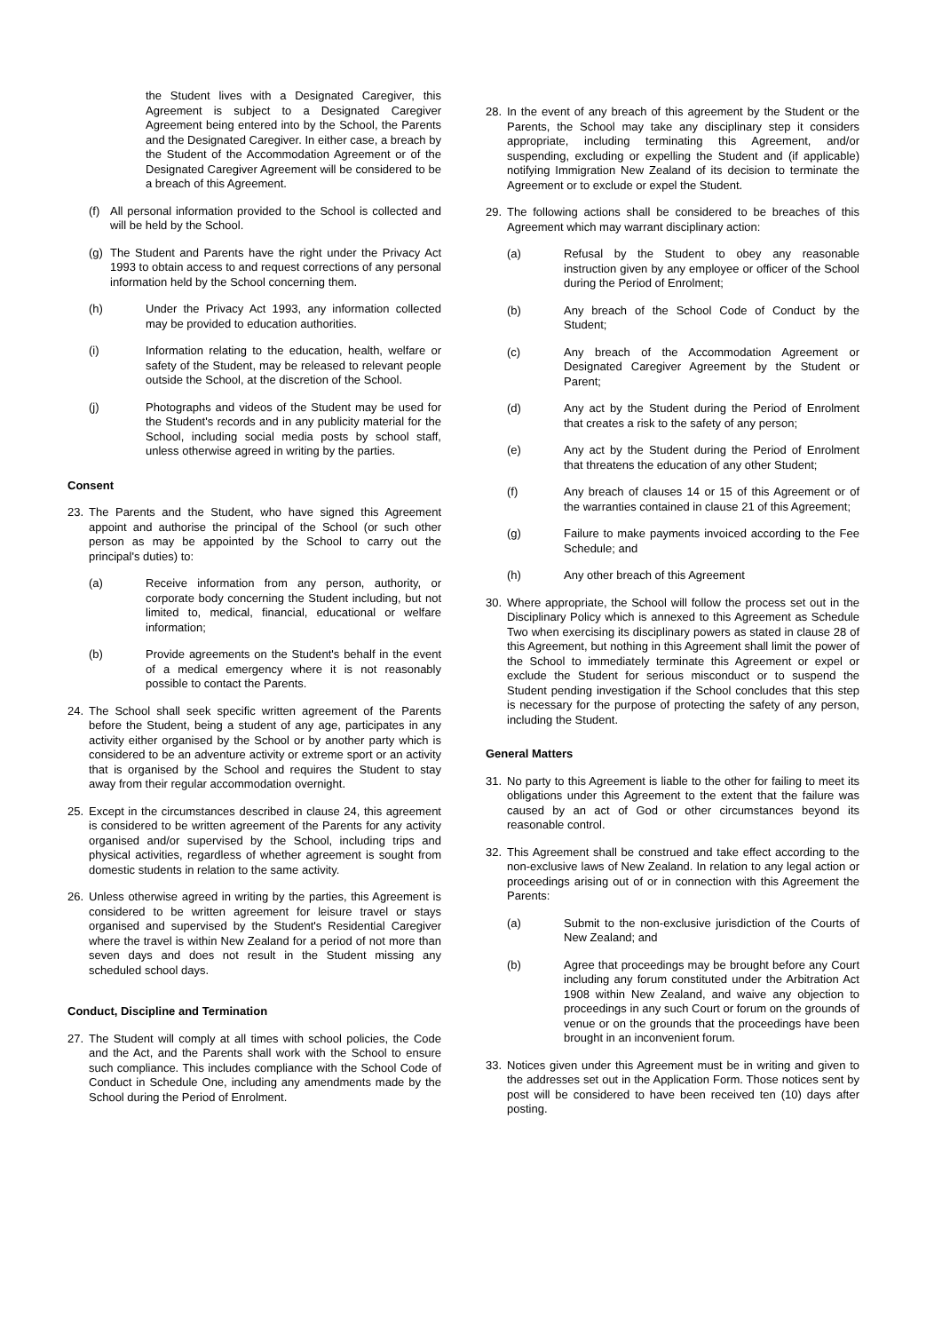the Student lives with a Designated Caregiver, this Agreement is subject to a Designated Caregiver Agreement being entered into by the School, the Parents and the Designated Caregiver. In either case, a breach by the Student of the Accommodation Agreement or of the Designated Caregiver Agreement will be considered to be a breach of this Agreement.
(f) All personal information provided to the School is collected and will be held by the School.
(g) The Student and Parents have the right under the Privacy Act 1993 to obtain access to and request corrections of any personal information held by the School concerning them.
(h) Under the Privacy Act 1993, any information collected may be provided to education authorities.
(i) Information relating to the education, health, welfare or safety of the Student, may be released to relevant people outside the School, at the discretion of the School.
(j) Photographs and videos of the Student may be used for the Student's records and in any publicity material for the School, including social media posts by school staff, unless otherwise agreed in writing by the parties.
Consent
23. The Parents and the Student, who have signed this Agreement appoint and authorise the principal of the School (or such other person as may be appointed by the School to carry out the principal's duties) to:
(a) Receive information from any person, authority, or corporate body concerning the Student including, but not limited to, medical, financial, educational or welfare information;
(b) Provide agreements on the Student's behalf in the event of a medical emergency where it is not reasonably possible to contact the Parents.
24. The School shall seek specific written agreement of the Parents before the Student, being a student of any age, participates in any activity either organised by the School or by another party which is considered to be an adventure activity or extreme sport or an activity that is organised by the School and requires the Student to stay away from their regular accommodation overnight.
25. Except in the circumstances described in clause 24, this agreement is considered to be written agreement of the Parents for any activity organised and/or supervised by the School, including trips and physical activities, regardless of whether agreement is sought from domestic students in relation to the same activity.
26. Unless otherwise agreed in writing by the parties, this Agreement is considered to be written agreement for leisure travel or stays organised and supervised by the Student's Residential Caregiver where the travel is within New Zealand for a period of not more than seven days and does not result in the Student missing any scheduled school days.
Conduct, Discipline and Termination
27. The Student will comply at all times with school policies, the Code and the Act, and the Parents shall work with the School to ensure such compliance. This includes compliance with the School Code of Conduct in Schedule One, including any amendments made by the School during the Period of Enrolment.
28. In the event of any breach of this agreement by the Student or the Parents, the School may take any disciplinary step it considers appropriate, including terminating this Agreement, and/or suspending, excluding or expelling the Student and (if applicable) notifying Immigration New Zealand of its decision to terminate the Agreement or to exclude or expel the Student.
29. The following actions shall be considered to be breaches of this Agreement which may warrant disciplinary action:
(a) Refusal by the Student to obey any reasonable instruction given by any employee or officer of the School during the Period of Enrolment;
(b) Any breach of the School Code of Conduct by the Student;
(c) Any breach of the Accommodation Agreement or Designated Caregiver Agreement by the Student or Parent;
(d) Any act by the Student during the Period of Enrolment that creates a risk to the safety of any person;
(e) Any act by the Student during the Period of Enrolment that threatens the education of any other Student;
(f) Any breach of clauses 14 or 15 of this Agreement or of the warranties contained in clause 21 of this Agreement;
(g) Failure to make payments invoiced according to the Fee Schedule; and
(h) Any other breach of this Agreement
30. Where appropriate, the School will follow the process set out in the Disciplinary Policy which is annexed to this Agreement as Schedule Two when exercising its disciplinary powers as stated in clause 28 of this Agreement, but nothing in this Agreement shall limit the power of the School to immediately terminate this Agreement or expel or exclude the Student for serious misconduct or to suspend the Student pending investigation if the School concludes that this step is necessary for the purpose of protecting the safety of any person, including the Student.
General Matters
31. No party to this Agreement is liable to the other for failing to meet its obligations under this Agreement to the extent that the failure was caused by an act of God or other circumstances beyond its reasonable control.
32. This Agreement shall be construed and take effect according to the non-exclusive laws of New Zealand. In relation to any legal action or proceedings arising out of or in connection with this Agreement the Parents:
(a) Submit to the non-exclusive jurisdiction of the Courts of New Zealand; and
(b) Agree that proceedings may be brought before any Court including any forum constituted under the Arbitration Act 1908 within New Zealand, and waive any objection to proceedings in any such Court or forum on the grounds of venue or on the grounds that the proceedings have been brought in an inconvenient forum.
33. Notices given under this Agreement must be in writing and given to the addresses set out in the Application Form. Those notices sent by post will be considered to have been received ten (10) days after posting.